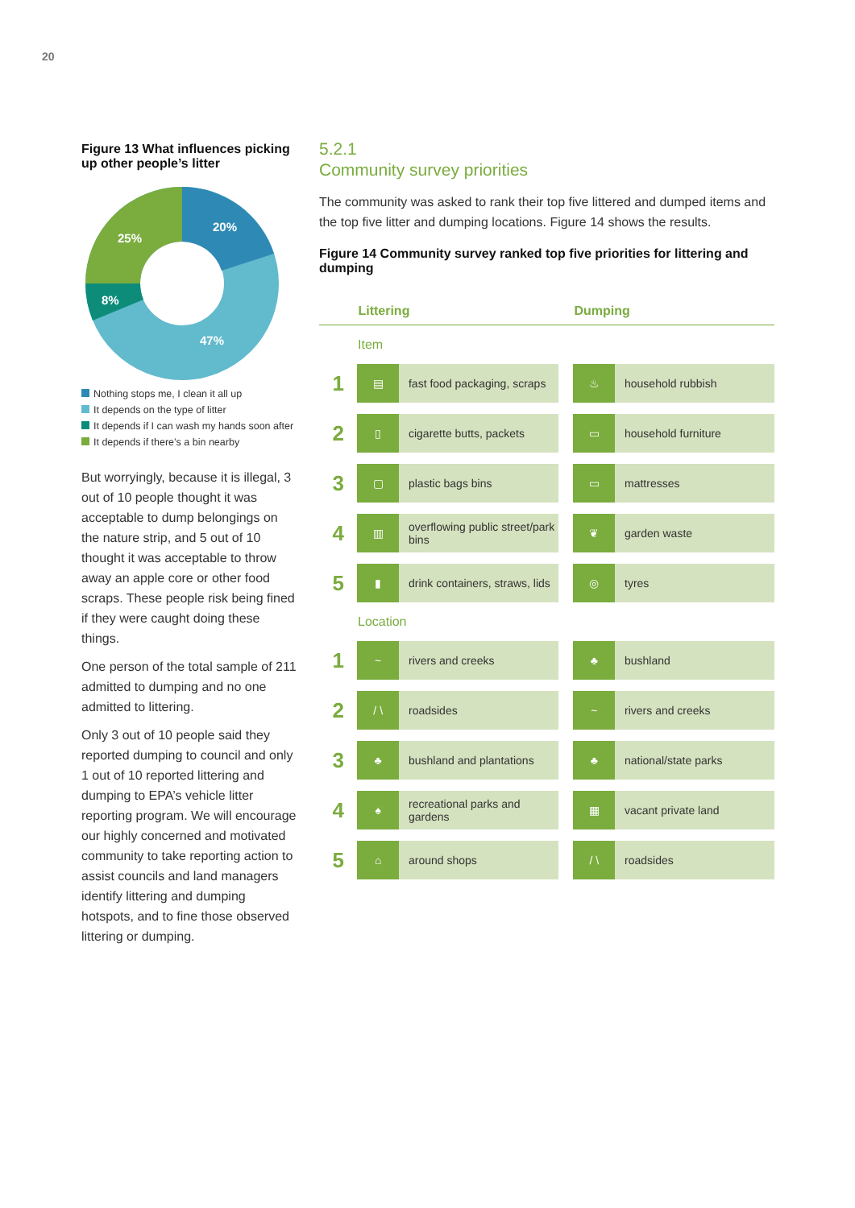20
Figure 13 What influences picking up other people’s litter
20%
47%
8%
25%
Nothing stops me, I clean it all up
It depends on the type of litter
It depends if I can wash my hands soon after
It depends if there’s a bin nearby
But worryingly, because it is illegal, 3 out of 10 people thought it was acceptable to dump belongings on the nature strip, and 5 out of 10 thought it was acceptable to throw away an apple core or other food scraps. These people risk being fined if they were caught doing these things.
One person of the total sample of 211 admitted to dumping and no one admitted to littering.
Only 3 out of 10 people said they reported dumping to council and only 1 out of 10 reported littering and dumping to EPA’s vehicle litter reporting program. We will encourage our highly concerned and motivated community to take reporting action to assist councils and land managers identify littering and dumping hotspots, and to fine those observed littering or dumping.
5.2.1
Community survey priorities
The community was asked to rank their top five littered and dumped items and the top five litter and dumping locations. Figure 14 shows the results.
Figure 14 Community survey ranked top five priorities for littering and dumping
| | Littering | | | Dumping | |
| --- | --- | --- | --- | --- | --- |
| Item | | | | | |
| 1 | ▤ | fast food packaging, scraps | | ♨ | household rubbish |
| 2 | ▯ | cigarette butts, packets | | ▭ | household furniture |
| 3 | ▢ | plastic bags bins | | ▭ | mattresses |
| 4 | ▥ | overflowing public street/park bins | | ❦ | garden waste |
| 5 | ▮ | drink containers, straws, lids | | ◎ | tyres |
| Location | | | | | |
| 1 | ~ | rivers and creeks | | ♣ | bushland |
| 2 | / \ | roadsides | | ~ | rivers and creeks |
| 3 | ♣ | bushland and plantations | | ♣ | national/state parks |
| 4 | ♠ | recreational parks and gardens | | ▦ | vacant private land |
| 5 | ⌂ | around shops | | / \ | roadsides |